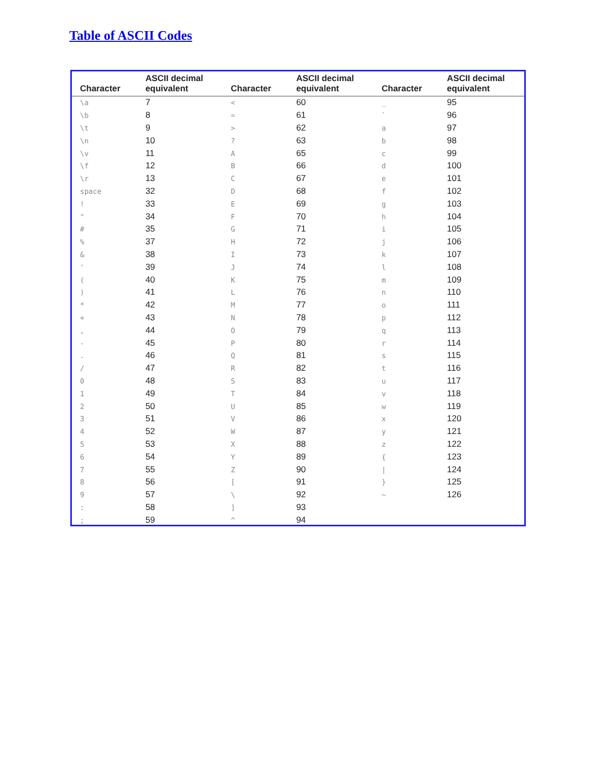Table of ASCII Codes
| Character | ASCII decimal equivalent | Character | ASCII decimal equivalent | Character | ASCII decimal equivalent |
| --- | --- | --- | --- | --- | --- |
| \a | 7 | < | 60 | _ | 95 |
| \b | 8 | = | 61 | ` | 96 |
| \t | 9 | > | 62 | a | 97 |
| \n | 10 | ? | 63 | b | 98 |
| \v | 11 | A | 65 | c | 99 |
| \f | 12 | B | 66 | d | 100 |
| \r | 13 | C | 67 | e | 101 |
| space | 32 | D | 68 | f | 102 |
| ! | 33 | E | 69 | g | 103 |
| " | 34 | F | 70 | h | 104 |
| # | 35 | G | 71 | i | 105 |
| % | 37 | H | 72 | j | 106 |
| & | 38 | I | 73 | k | 107 |
| ' | 39 | J | 74 | l | 108 |
| ( | 40 | K | 75 | m | 109 |
| ) | 41 | L | 76 | n | 110 |
| * | 42 | M | 77 | o | 111 |
| + | 43 | N | 78 | p | 112 |
| , | 44 | O | 79 | q | 113 |
| - | 45 | P | 80 | r | 114 |
| . | 46 | Q | 81 | s | 115 |
| / | 47 | R | 82 | t | 116 |
| 0 | 48 | S | 83 | u | 117 |
| 1 | 49 | T | 84 | v | 118 |
| 2 | 50 | U | 85 | w | 119 |
| 3 | 51 | V | 86 | x | 120 |
| 4 | 52 | W | 87 | y | 121 |
| 5 | 53 | X | 88 | z | 122 |
| 6 | 54 | Y | 89 | { | 123 |
| 7 | 55 | Z | 90 | / | 124 |
| 8 | 56 | [ | 91 | } | 125 |
| 9 | 57 | \ | 92 | ~ | 126 |
| : | 58 | ] | 93 | | |
| ; | 59 | ^ | 94 | | |